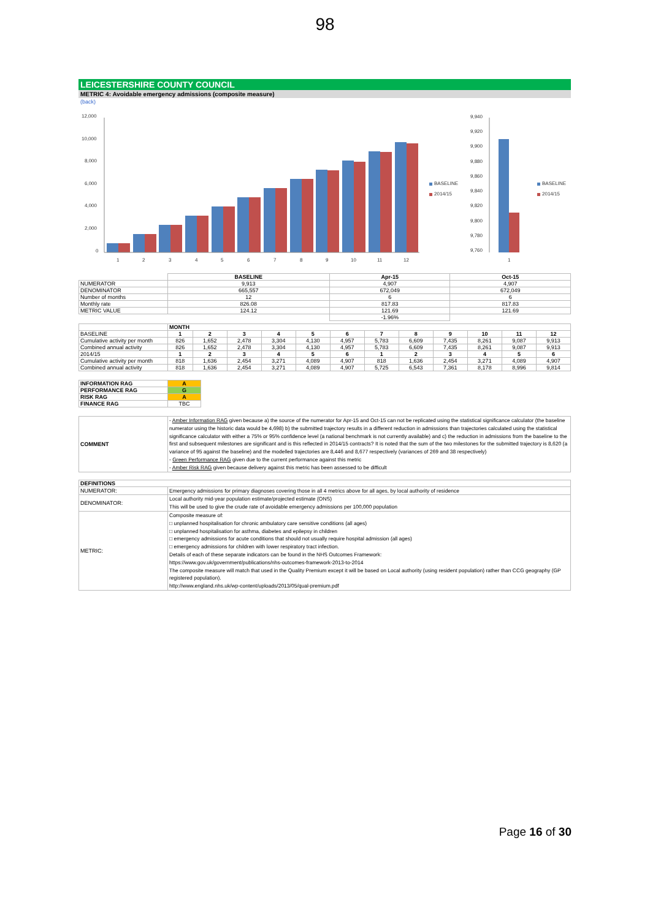98
LEICESTERSHIRE COUNTY COUNCIL
METRIC 4: Avoidable emergency admissions (composite measure)
(back)
12,000
10,000
8,000
6,000
4,000
2,000
0
1
2
3
4
5
6
7
8
9
10
11
12
BASELINE
2014/15
9,940
9,920
9,900
9,880
9,860
9,840
9,820
9,800
9,780
9,760
1
BASELINE
2014/15
| | BASELINE | Apr-15 | Oct-15 |
| NUMERATOR | 9,913 | 4,907 | 4,907 |
| DENOMINATOR | 665,557 | 672,049 | 672,049 |
| Number of months | 12 | 6 | 6 |
| Monthly rate | 826.08 | 817.83 | 817.83 |
| METRIC VALUE | 124.12 | 121.69 | 121.69 |
| | | -1.96% | |
| | MONTH | | | | | | | | | | | |
| BASELINE | 1 | 2 | 3 | 4 | 5 | 6 | 7 | 8 | 9 | 10 | 11 | 12 |
| Cumulative activity per month | 826 | 1,652 | 2,478 | 3,304 | 4,130 | 4,957 | 5,783 | 6,609 | 7,435 | 8,261 | 9,087 | 9,913 |
| Combined annual activity | 826 | 1,652 | 2,478 | 3,304 | 4,130 | 4,957 | 5,783 | 6,609 | 7,435 | 8,261 | 9,087 | 9,913 |
| 2014/15 | 1 | 2 | 3 | 4 | 5 | 6 | 1 | 2 | 3 | 4 | 5 | 6 |
| Cumulative activity per month | 818 | 1,636 | 2,454 | 3,271 | 4,089 | 4,907 | 818 | 1,636 | 2,454 | 3,271 | 4,089 | 4,907 |
| Combined annual activity | 818 | 1,636 | 2,454 | 3,271 | 4,089 | 4,907 | 5,725 | 6,543 | 7,361 | 8,178 | 8,996 | 9,814 |
| INFORMATION RAG | A |
| PERFORMANCE RAG | G |
| RISK RAG | A |
| FINANCE RAG | TBC |
| COMMENT | - Amber Information RAG given because a) the source of the numerator for Apr-15 and Oct-15 can not be replicated using the statistical significance calculator (the baseline numerator using the historic data would be 4,698) b) the submitted trajectory results in a different reduction in admissions than trajectories calculated using the statistical significance calculator with either a 75% or 95% confidence level (a national benchmark is not currently available) and c) the reduction in admissions from the baseline to the first and subsequent milestones are significant and is this reflected in 2014/15 contracts? It is noted that the sum of the two milestones for the submitted trajectory is 8,620 (a variance of 95 against the baseline) and the modelled trajectories are 8,446 and 8,677 respectively (variances of 269 and 38 respectively) - Green Performance RAG given due to the current performance against this metric - Amber Risk RAG given because delivery against this metric has been assessed to be difficult |
| DEFINITIONS | |
| --- | --- |
| NUMERATOR: | Emergency admissions for primary diagnoses covering those in all 4 metrics above for all ages, by local authority of residence |
| DENOMINATOR: | Local authority mid-year population estimate/projected estimate (ONS) This will be used to give the crude rate of avoidable emergency admissions per 100,000 population |
| METRIC: | Composite measure of: □ unplanned hospitalisation for chronic ambulatory care sensitive conditions (all ages) □ unplanned hospitalisation for asthma, diabetes and epilepsy in children □ emergency admissions for acute conditions that should not usually require hospital admission (all ages) □ emergency admissions for children with lower respiratory tract infection. Details of each of these separate indicators can be found in the NHS Outcomes Framework: https://www.gov.uk/government/publications/nhs-outcomes-framework-2013-to-2014 The composite measure will match that used in the Quality Premium except it will be based on Local authority (using resident population) rather than CCG geography (GP registered population). http://www.england.nhs.uk/wp-content/uploads/2013/05/qual-premium.pdf |
Page 16 of 30